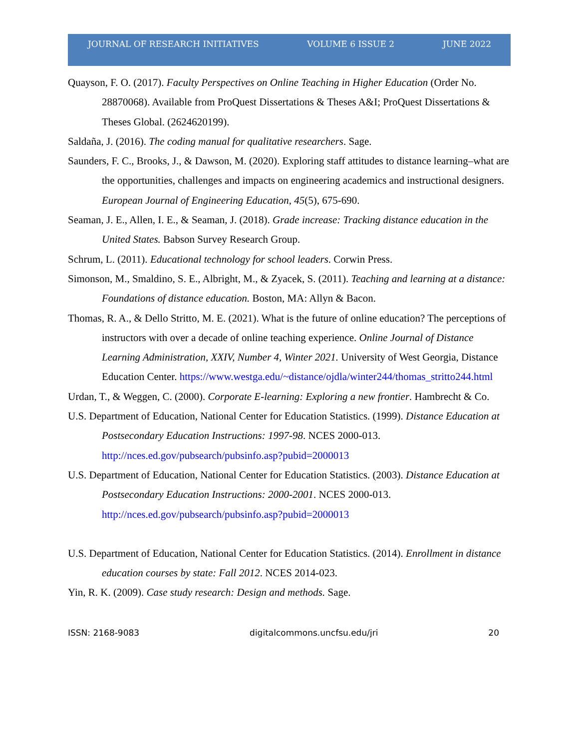JOURNAL OF RESEARCH INITIATIVES VOLUME 6 ISSUE 2 JUNE 2022
Quayson, F. O. (2017). Faculty Perspectives on Online Teaching in Higher Education (Order No. 28870068). Available from ProQuest Dissertations & Theses A&I; ProQuest Dissertations & Theses Global. (2624620199).
Saldaña, J. (2016). The coding manual for qualitative researchers. Sage.
Saunders, F. C., Brooks, J., & Dawson, M. (2020). Exploring staff attitudes to distance learning–what are the opportunities, challenges and impacts on engineering academics and instructional designers. European Journal of Engineering Education, 45(5), 675-690.
Seaman, J. E., Allen, I. E., & Seaman, J. (2018). Grade increase: Tracking distance education in the United States. Babson Survey Research Group.
Schrum, L. (2011). Educational technology for school leaders. Corwin Press.
Simonson, M., Smaldino, S. E., Albright, M., & Zyacek, S. (2011). Teaching and learning at a distance: Foundations of distance education. Boston, MA: Allyn & Bacon.
Thomas, R. A., & Dello Stritto, M. E. (2021). What is the future of online education? The perceptions of instructors with over a decade of online teaching experience. Online Journal of Distance Learning Administration, XXIV, Number 4, Winter 2021. University of West Georgia, Distance Education Center. https://www.westga.edu/~distance/ojdla/winter244/thomas_stritto244.html
Urdan, T., & Weggen, C. (2000). Corporate E-learning: Exploring a new frontier. Hambrecht & Co.
U.S. Department of Education, National Center for Education Statistics. (1999). Distance Education at Postsecondary Education Instructions: 1997-98. NCES 2000-013. http://nces.ed.gov/pubsearch/pubsinfo.asp?pubid=2000013
U.S. Department of Education, National Center for Education Statistics. (2003). Distance Education at Postsecondary Education Instructions: 2000-2001. NCES 2000-013. http://nces.ed.gov/pubsearch/pubsinfo.asp?pubid=2000013
U.S. Department of Education, National Center for Education Statistics. (2014). Enrollment in distance education courses by state: Fall 2012. NCES 2014-023.
Yin, R. K. (2009). Case study research: Design and methods. Sage.
ISSN: 2168-9083 digitalcommons.uncfsu.edu/jri 20